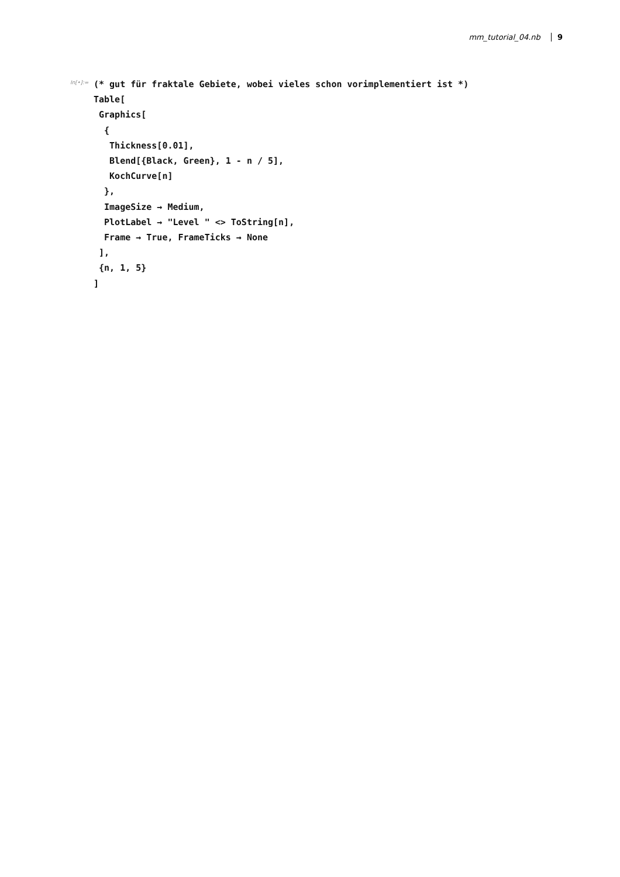mm_tutorial_04.nb 9
In[•]:=
(* gut für fraktale Gebiete, wobei vieles schon vorimplementiert ist *)
Table[
 Graphics[
  {
   Thickness[0.01],
   Blend[{Black, Green}, 1 - n / 5],
   KochCurve[n]
  },
  ImageSize → Medium,
  PlotLabel → "Level " <> ToString[n],
  Frame → True, FrameTicks → None
 ],
 {n, 1, 5}
]